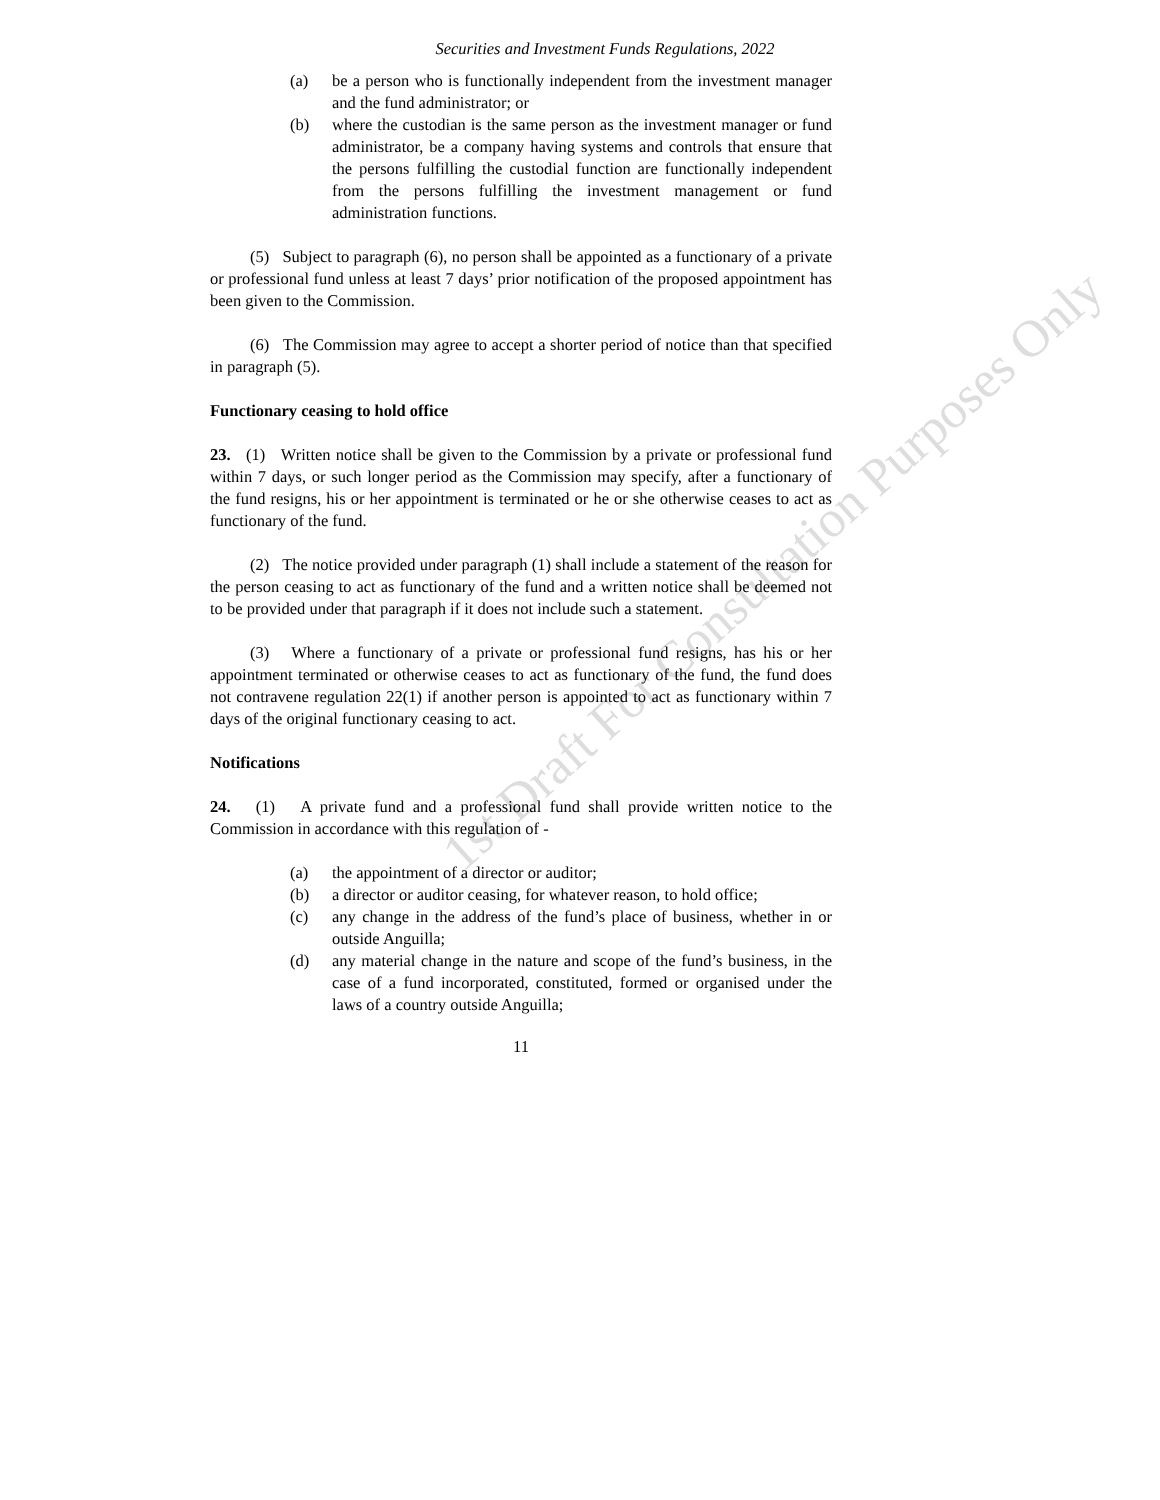1st Draft For Consultation Purposes Only
Securities and Investment Funds Regulations, 2022
(a) be a person who is functionally independent from the investment manager and the fund administrator; or
(b) where the custodian is the same person as the investment manager or fund administrator, be a company having systems and controls that ensure that the persons fulfilling the custodial function are functionally independent from the persons fulfilling the investment management or fund administration functions.
(5) Subject to paragraph (6), no person shall be appointed as a functionary of a private or professional fund unless at least 7 days’ prior notification of the proposed appointment has been given to the Commission.
(6) The Commission may agree to accept a shorter period of notice than that specified in paragraph (5).
Functionary ceasing to hold office
23. (1) Written notice shall be given to the Commission by a private or professional fund within 7 days, or such longer period as the Commission may specify, after a functionary of the fund resigns, his or her appointment is terminated or he or she otherwise ceases to act as functionary of the fund.
(2) The notice provided under paragraph (1) shall include a statement of the reason for the person ceasing to act as functionary of the fund and a written notice shall be deemed not to be provided under that paragraph if it does not include such a statement.
(3) Where a functionary of a private or professional fund resigns, has his or her appointment terminated or otherwise ceases to act as functionary of the fund, the fund does not contravene regulation 22(1) if another person is appointed to act as functionary within 7 days of the original functionary ceasing to act.
Notifications
24. (1) A private fund and a professional fund shall provide written notice to the Commission in accordance with this regulation of -
(a) the appointment of a director or auditor;
(b) a director or auditor ceasing, for whatever reason, to hold office;
(c) any change in the address of the fund’s place of business, whether in or outside Anguilla;
(d) any material change in the nature and scope of the fund’s business, in the case of a fund incorporated, constituted, formed or organised under the laws of a country outside Anguilla;
11